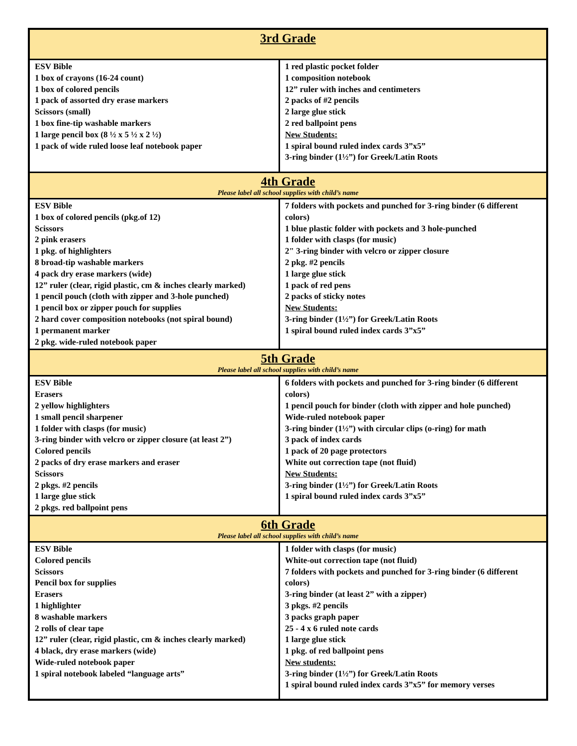| 3rd Grade | |
| ESV Bible 1 box of crayons (16-24 count) 1 box of colored pencils 1 pack of assorted dry erase markers Scissors (small) 1 box fine-tip washable markers 1 large pencil box (8 ½ x 5 ½ x 2 ½) 1 pack of wide ruled loose leaf notebook paper | 1 red plastic pocket folder 1 composition notebook 12” ruler with inches and centimeters 2 packs of #2 pencils 2 large glue stick 2 red ballpoint pens New Students: 1 spiral bound ruled index cards 3”x5” 3-ring binder (1½”) for Greek/Latin Roots |
| 4th Grade Please label all school supplies with child’s name | |
| ESV Bible 1 box of colored pencils (pkg.of 12) Scissors 2 pink erasers 1 pkg. of highlighters 8 broad-tip washable markers 4 pack dry erase markers (wide) 12” ruler (clear, rigid plastic, cm & inches clearly marked) 1 pencil pouch (cloth with zipper and 3-hole punched) 1 pencil box or zipper pouch for supplies 2 hard cover composition notebooks (not spiral bound) 1 permanent marker 2 pkg. wide-ruled notebook paper | 7 folders with pockets and punched for 3-ring binder (6 different colors) 1 blue plastic folder with pockets and 3 hole-punched 1 folder with clasps (for music) 2" 3-ring binder with velcro or zipper closure 2 pkg. #2 pencils 1 large glue stick 1 pack of red pens 2 packs of sticky notes New Students: 3-ring binder (1½”) for Greek/Latin Roots 1 spiral bound ruled index cards 3”x5” |
| 5th Grade Please label all school supplies with child’s name | |
| ESV Bible Erasers 2 yellow highlighters 1 small pencil sharpener 1 folder with clasps (for music) 3-ring binder with velcro or zipper closure (at least 2”) Colored pencils 2 packs of dry erase markers and eraser Scissors 2 pkgs. #2 pencils 1 large glue stick 2 pkgs. red ballpoint pens | 6 folders with pockets and punched for 3-ring binder (6 different colors) 1 pencil pouch for binder (cloth with zipper and hole punched) Wide-ruled notebook paper 3-ring binder (1½”) with circular clips (o-ring) for math 3 pack of index cards 1 pack of 20 page protectors White out correction tape (not fluid) New Students: 3-ring binder (1½”) for Greek/Latin Roots 1 spiral bound ruled index cards 3”x5” |
| 6th Grade Please label all school supplies with child’s name | |
| ESV Bible Colored pencils Scissors Pencil box for supplies Erasers 1 highlighter 8 washable markers 2 rolls of clear tape 12” ruler (clear, rigid plastic, cm & inches clearly marked) 4 black, dry erase markers (wide) Wide-ruled notebook paper 1 spiral notebook labeled “language arts” | 1 folder with clasps (for music) White-out correction tape (not fluid) 7 folders with pockets and punched for 3-ring binder (6 different colors) 3-ring binder (at least 2” with a zipper) 3 pkgs. #2 pencils 3 packs graph paper 25 - 4 x 6 ruled note cards 1 large glue stick 1 pkg. of red ballpoint pens New students: 3-ring binder (1½”) for Greek/Latin Roots 1 spiral bound ruled index cards 3”x5” for memory verses |